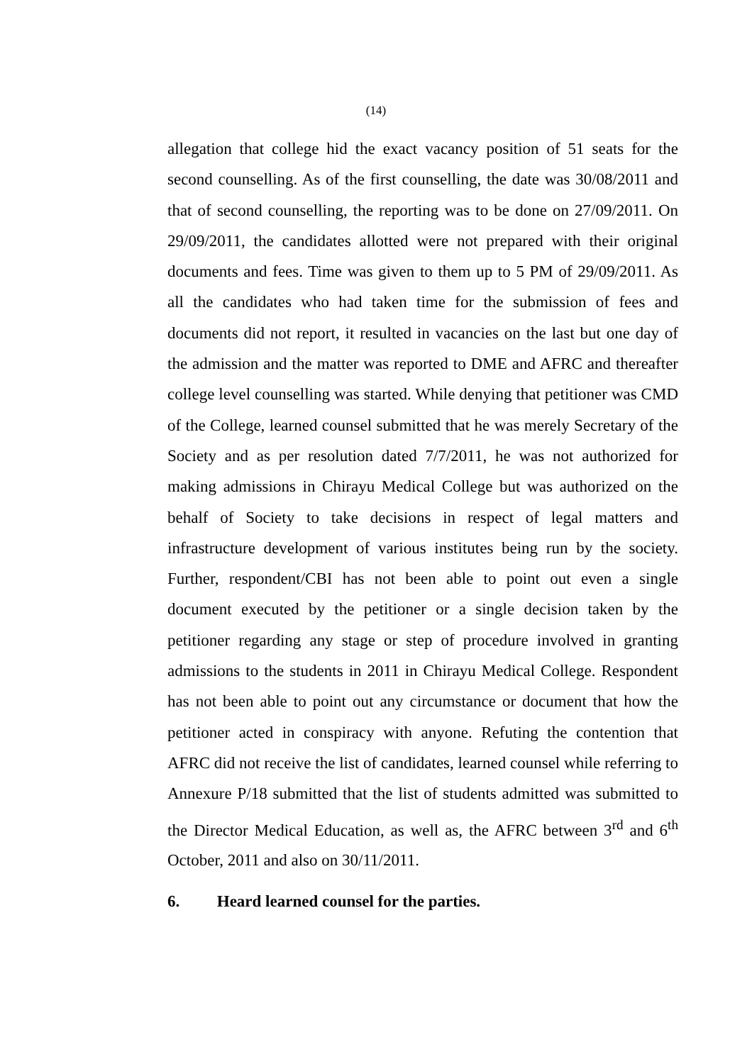(14)
allegation that college hid the exact vacancy position of 51 seats for the second counselling. As of the first counselling, the date was 30/08/2011 and that of second counselling, the reporting was to be done on 27/09/2011. On 29/09/2011, the candidates allotted were not prepared with their original documents and fees. Time was given to them up to 5 PM of 29/09/2011. As all the candidates who had taken time for the submission of fees and documents did not report, it resulted in vacancies on the last but one day of the admission and the matter was reported to DME and AFRC and thereafter college level counselling was started. While denying that petitioner was CMD of the College, learned counsel submitted that he was merely Secretary of the Society and as per resolution dated 7/7/2011, he was not authorized for making admissions in Chirayu Medical College but was authorized on the behalf of Society to take decisions in respect of legal matters and infrastructure development of various institutes being run by the society. Further, respondent/CBI has not been able to point out even a single document executed by the petitioner or a single decision taken by the petitioner regarding any stage or step of procedure involved in granting admissions to the students in 2011 in Chirayu Medical College. Respondent has not been able to point out any circumstance or document that how the petitioner acted in conspiracy with anyone. Refuting the contention that AFRC did not receive the list of candidates, learned counsel while referring to Annexure P/18 submitted that the list of students admitted was submitted to the Director Medical Education, as well as, the AFRC between 3<sup>rd</sup> and 6<sup>th</sup> October, 2011 and also on 30/11/2011.
6. Heard learned counsel for the parties.